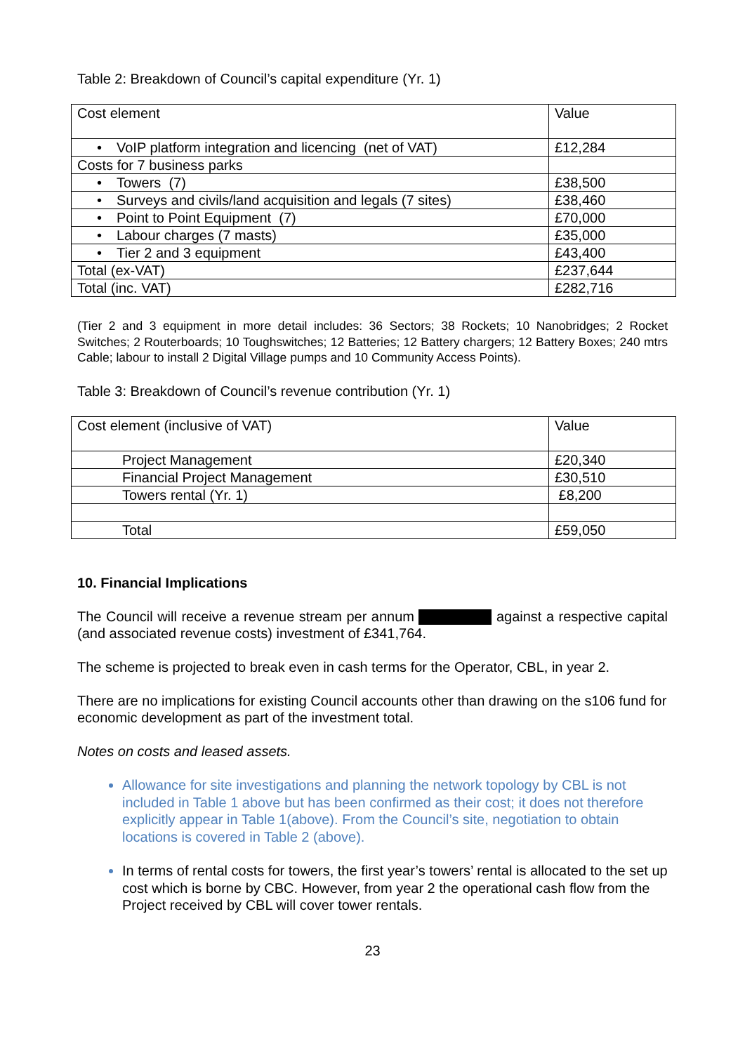Table 2: Breakdown of Council’s capital expenditure (Yr. 1)
| Cost element | Value |
| • VoIP platform integration and licencing (net of VAT) | £12,284 |
| Costs for 7 business parks | |
| • Towers (7) | £38,500 |
| • Surveys and civils/land acquisition and legals (7 sites) | £38,460 |
| • Point to Point Equipment (7) | £70,000 |
| • Labour charges (7 masts) | £35,000 |
| • Tier 2 and 3 equipment | £43,400 |
| Total (ex-VAT) | £237,644 |
| Total (inc. VAT) | £282,716 |
(Tier 2 and 3 equipment in more detail includes: 36 Sectors; 38 Rockets; 10 Nanobridges; 2 Rocket Switches; 2 Routerboards; 10 Toughswitches; 12 Batteries; 12 Battery chargers; 12 Battery Boxes; 240 mtrs Cable; labour to install 2 Digital Village pumps and 10 Community Access Points).
Table 3: Breakdown of Council’s revenue contribution (Yr. 1)
| Cost element (inclusive of VAT) | Value |
| Project Management | £20,340 |
| Financial Project Management | £30,510 |
| Towers rental (Yr. 1) | £8,200 |
| Total | £59,050 |
10. Financial Implications
The Council will receive a revenue stream per annum against a respective capital (and associated revenue costs) investment of £341,764.
The scheme is projected to break even in cash terms for the Operator, CBL, in year 2.
There are no implications for existing Council accounts other than drawing on the s106 fund for economic development as part of the investment total.
Notes on costs and leased assets.
Allowance for site investigations and planning the network topology by CBL is not included in Table 1 above but has been confirmed as their cost; it does not therefore explicitly appear in Table 1(above). From the Council’s site, negotiation to obtain locations is covered in Table 2 (above).
In terms of rental costs for towers, the first year’s towers’ rental is allocated to the set up cost which is borne by CBC. However, from year 2 the operational cash flow from the Project received by CBL will cover tower rentals.
23